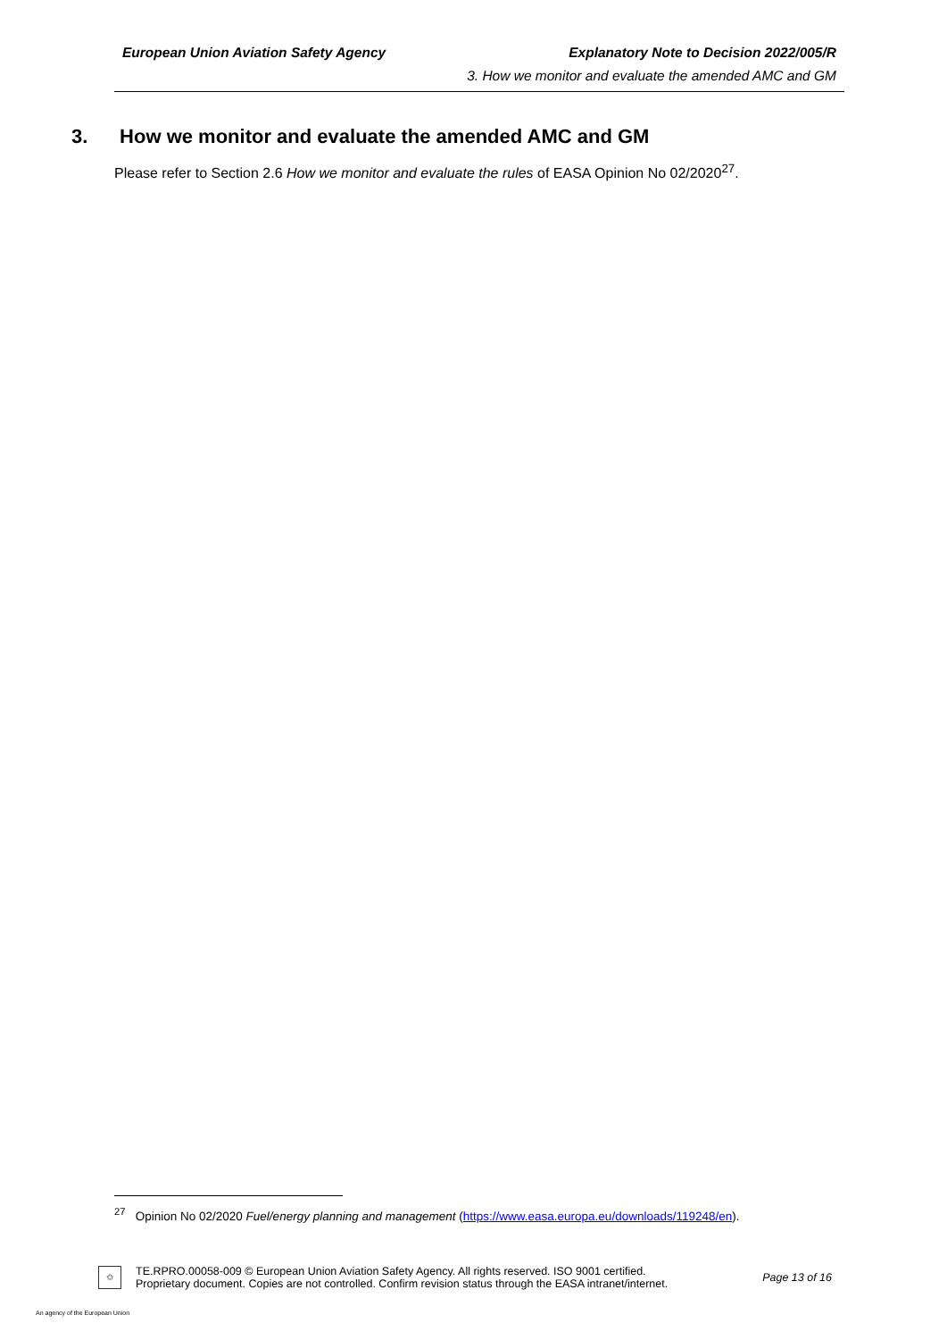European Union Aviation Safety Agency Explanatory Note to Decision 2022/005/R
3. How we monitor and evaluate the amended AMC and GM
3. How we monitor and evaluate the amended AMC and GM
Please refer to Section 2.6 How we monitor and evaluate the rules of EASA Opinion No 02/2020<sup>27</sup>.
<sup>27</sup> Opinion No 02/2020 Fuel/energy planning and management (https://www.easa.europa.eu/downloads/119248/en).
✩
TE.RPRO.00058-009 © European Union Aviation Safety Agency. All rights reserved. ISO 9001 certified.
Proprietary document. Copies are not controlled. Confirm revision status through the EASA intranet/internet.
Page 13 of 16
An agency of the European Union